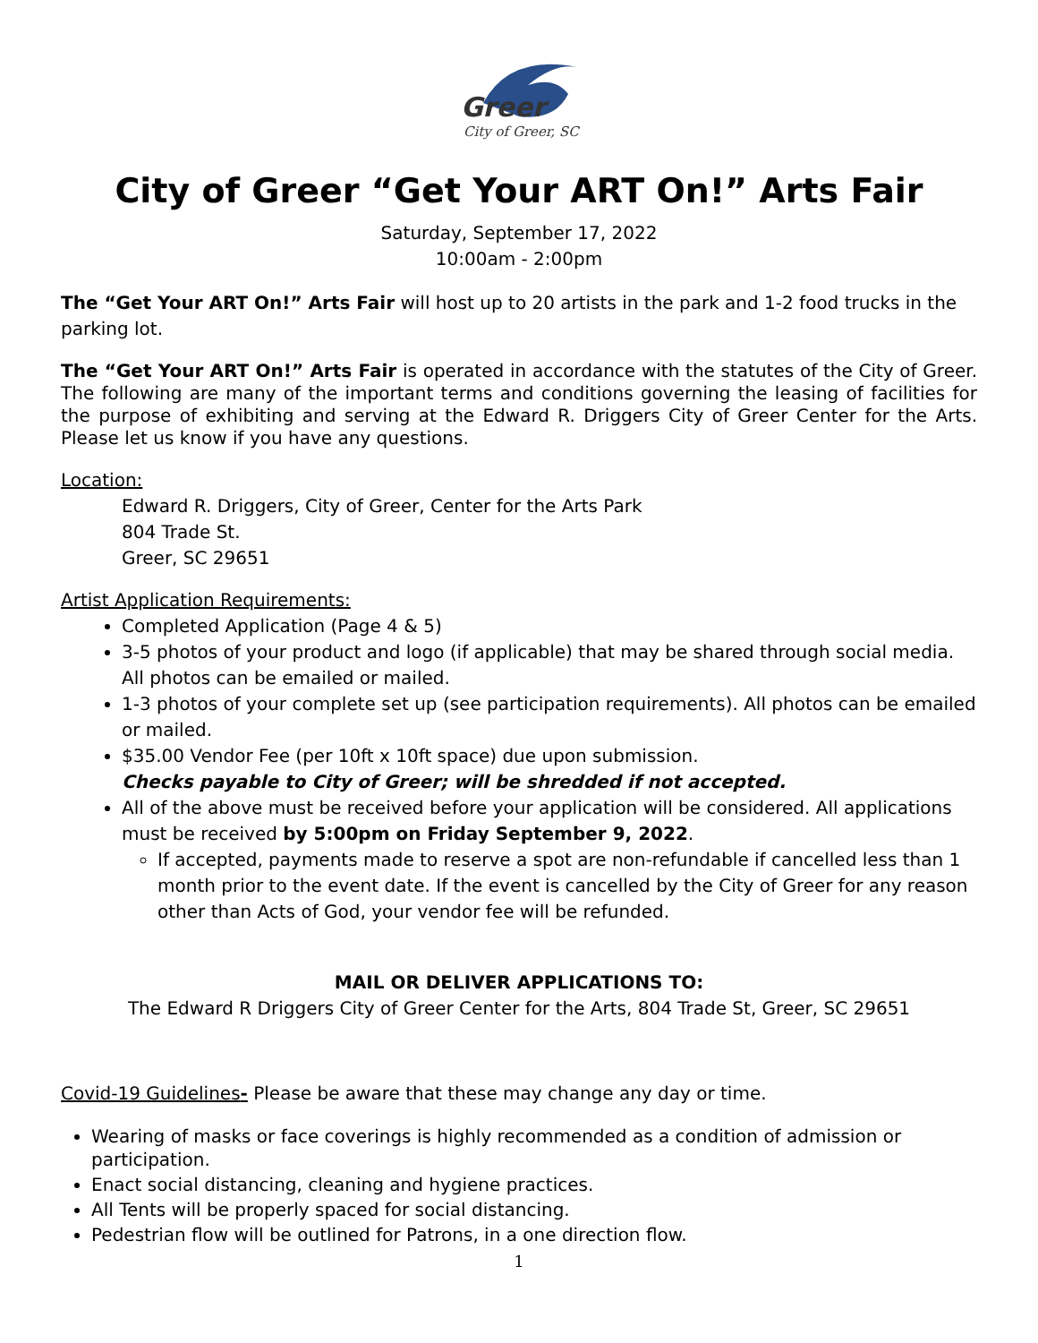Greer
City of Greer, SC
City of Greer “Get Your ART On!” Arts Fair
Saturday, September 17, 2022
10:00am - 2:00pm
The “Get Your ART On!” Arts Fair will host up to 20 artists in the park and 1-2 food trucks in the parking lot.
The “Get Your ART On!” Arts Fair is operated in accordance with the statutes of the City of Greer. The following are many of the important terms and conditions governing the leasing of facilities for the purpose of exhibiting and serving at the Edward R. Driggers City of Greer Center for the Arts. Please let us know if you have any questions.
Location:
Edward R. Driggers, City of Greer, Center for the Arts Park
804 Trade St.
Greer, SC 29651
Artist Application Requirements:
Completed Application (Page 4 & 5)
3-5 photos of your product and logo (if applicable) that may be shared through social media. All photos can be emailed or mailed.
1-3 photos of your complete set up (see participation requirements). All photos can be emailed or mailed.
$35.00 Vendor Fee (per 10ft x 10ft space) due upon submission.
Checks payable to City of Greer; will be shredded if not accepted.
All of the above must be received before your application will be considered. All applications must be received by 5:00pm on Friday September 9, 2022.
If accepted, payments made to reserve a spot are non-refundable if cancelled less than 1 month prior to the event date. If the event is cancelled by the City of Greer for any reason other than Acts of God, your vendor fee will be refunded.
MAIL OR DELIVER APPLICATIONS TO:
The Edward R Driggers City of Greer Center for the Arts, 804 Trade St, Greer, SC 29651
Covid-19 Guidelines- Please be aware that these may change any day or time.
Wearing of masks or face coverings is highly recommended as a condition of admission or participation.
Enact social distancing, cleaning and hygiene practices.
All Tents will be properly spaced for social distancing.
Pedestrian flow will be outlined for Patrons, in a one direction flow.
1